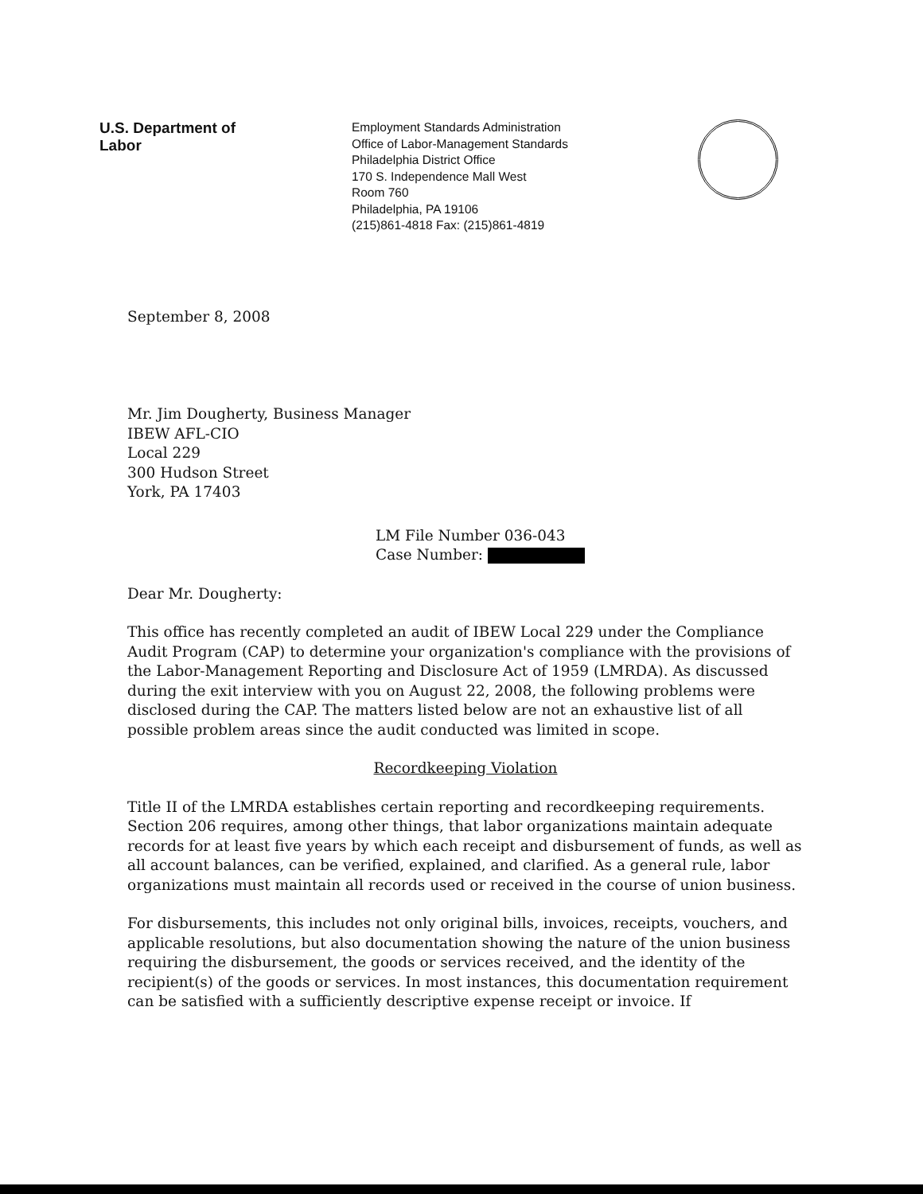U.S. Department of Labor
Employment Standards Administration
Office of Labor-Management Standards
Philadelphia District Office
170 S. Independence Mall West
Room 760
Philadelphia, PA 19106
(215)861-4818 Fax: (215)861-4819
September 8, 2008
Mr. Jim Dougherty, Business Manager
IBEW AFL-CIO
Local 229
300 Hudson Street
York, PA 17403
LM File Number 036-043
Case Number:
Dear Mr. Dougherty:
This office has recently completed an audit of IBEW Local 229 under the Compliance Audit Program (CAP) to determine your organization's compliance with the provisions of the Labor-Management Reporting and Disclosure Act of 1959 (LMRDA). As discussed during the exit interview with you on August 22, 2008, the following problems were disclosed during the CAP. The matters listed below are not an exhaustive list of all possible problem areas since the audit conducted was limited in scope.
Recordkeeping Violation
Title II of the LMRDA establishes certain reporting and recordkeeping requirements. Section 206 requires, among other things, that labor organizations maintain adequate records for at least five years by which each receipt and disbursement of funds, as well as all account balances, can be verified, explained, and clarified. As a general rule, labor organizations must maintain all records used or received in the course of union business.
For disbursements, this includes not only original bills, invoices, receipts, vouchers, and applicable resolutions, but also documentation showing the nature of the union business requiring the disbursement, the goods or services received, and the identity of the recipient(s) of the goods or services. In most instances, this documentation requirement can be satisfied with a sufficiently descriptive expense receipt or invoice. If